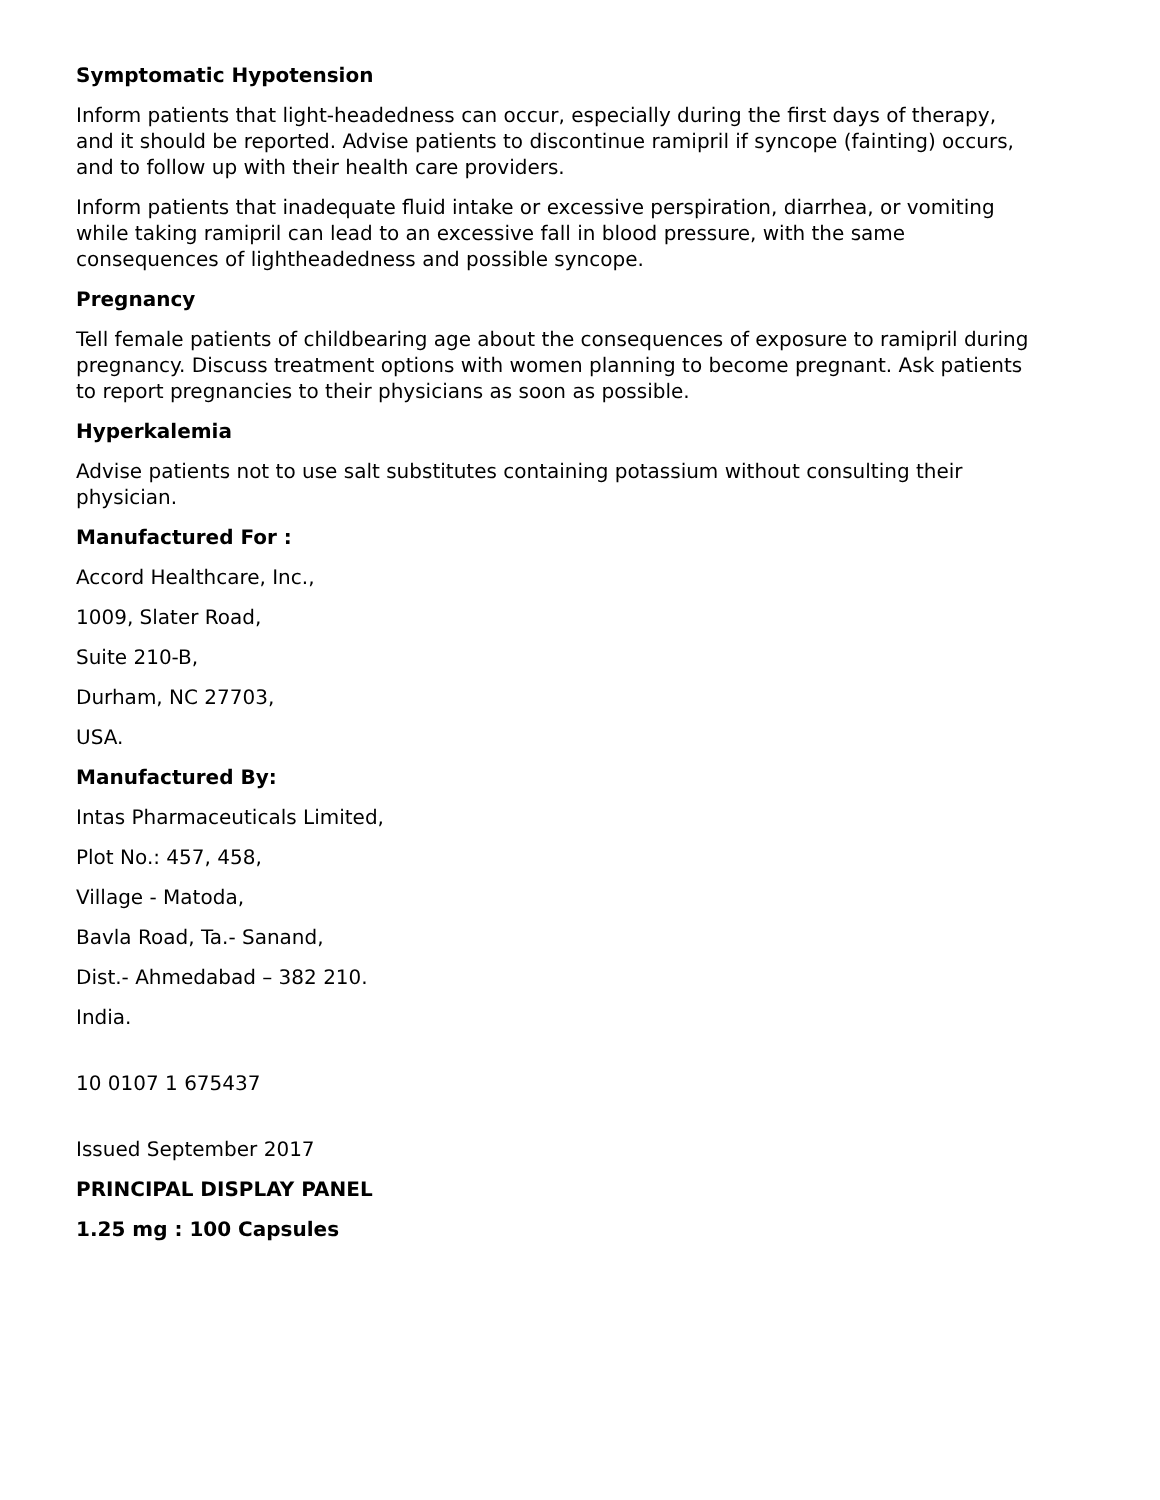Symptomatic Hypotension
Inform patients that light-headedness can occur, especially during the first days of therapy, and it should be reported. Advise patients to discontinue ramipril if syncope (fainting) occurs, and to follow up with their health care providers.
Inform patients that inadequate fluid intake or excessive perspiration, diarrhea, or vomiting while taking ramipril can lead to an excessive fall in blood pressure, with the same consequences of lightheadedness and possible syncope.
Pregnancy
Tell female patients of childbearing age about the consequences of exposure to ramipril during pregnancy. Discuss treatment options with women planning to become pregnant. Ask patients to report pregnancies to their physicians as soon as possible.
Hyperkalemia
Advise patients not to use salt substitutes containing potassium without consulting their physician.
Manufactured For :
Accord Healthcare, Inc.,
1009, Slater Road,
Suite 210-B,
Durham, NC 27703,
USA.
Manufactured By:
Intas Pharmaceuticals Limited,
Plot No.: 457, 458,
Village - Matoda,
Bavla Road, Ta.- Sanand,
Dist.- Ahmedabad – 382 210.
India.
10 0107 1 675437
Issued September 2017
PRINCIPAL DISPLAY PANEL
1.25 mg : 100 Capsules